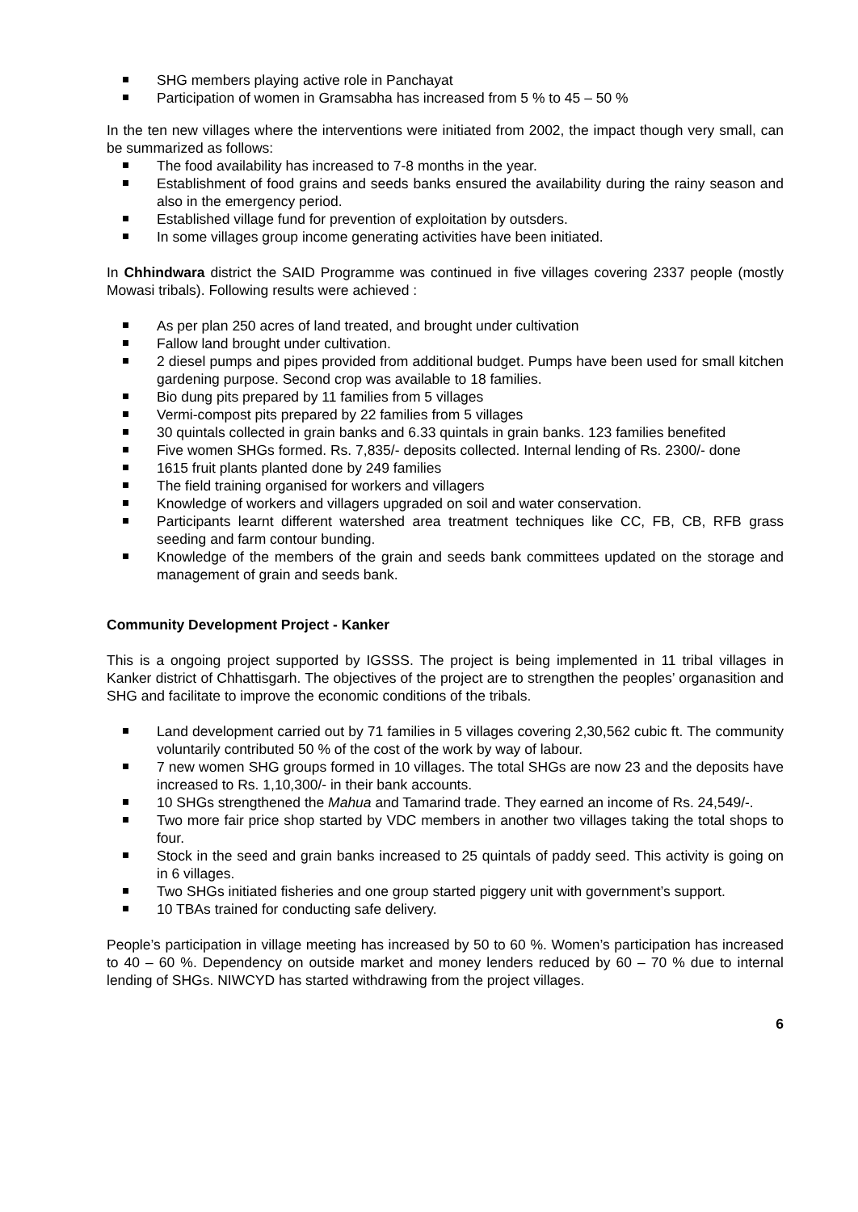SHG members playing active role in Panchayat
Participation of women in Gramsabha has increased from 5 % to 45 – 50 %
In the ten new villages where the interventions were initiated from 2002, the impact though very small, can be summarized as follows:
The food availability has increased to 7-8 months in the year.
Establishment of food grains and seeds banks ensured the availability during the rainy season and also in the emergency period.
Established village fund for prevention of exploitation by outsders.
In some villages group income generating activities have been initiated.
In Chhindwara district the SAID Programme was continued in five villages covering 2337 people (mostly Mowasi tribals). Following results were achieved :
As per plan 250 acres of land treated, and brought under cultivation
Fallow land brought under cultivation.
2 diesel pumps and pipes provided from additional budget. Pumps have been used for small kitchen gardening purpose. Second crop was available to 18 families.
Bio dung pits prepared by 11 families from 5 villages
Vermi-compost pits prepared by 22 families from 5 villages
30 quintals collected in grain banks and 6.33 quintals in grain banks. 123 families benefited
Five women SHGs formed. Rs. 7,835/- deposits collected. Internal lending of Rs. 2300/- done
1615 fruit plants planted done by 249 families
The field training organised for workers and villagers
Knowledge of workers and villagers upgraded on soil and water conservation.
Participants learnt different watershed area treatment techniques like CC, FB, CB, RFB grass seeding and farm contour bunding.
Knowledge of the members of the grain and seeds bank committees updated on the storage and management of grain and seeds bank.
Community Development Project - Kanker
This is a ongoing project supported by IGSSS. The project is being implemented in 11 tribal villages in Kanker district of Chhattisgarh. The objectives of the project are to strengthen the peoples’ organasition and SHG and facilitate to improve the economic conditions of the tribals.
Land development carried out by 71 families in 5 villages covering 2,30,562 cubic ft. The community voluntarily contributed 50 % of the cost of the work by way of labour.
7 new women SHG groups formed in 10 villages. The total SHGs are now 23 and the deposits have increased to Rs. 1,10,300/- in their bank accounts.
10 SHGs strengthened the Mahua and Tamarind trade. They earned an income of Rs. 24,549/-.
Two more fair price shop started by VDC members in another two villages taking the total shops to four.
Stock in the seed and grain banks increased to 25 quintals of paddy seed. This activity is going on in 6 villages.
Two SHGs initiated fisheries and one group started piggery unit with government’s support.
10 TBAs trained for conducting safe delivery.
People’s participation in village meeting has increased by 50 to 60 %. Women’s participation has increased to 40 – 60 %. Dependency on outside market and money lenders reduced by 60 – 70 % due to internal lending of SHGs. NIWCYD has started withdrawing from the project villages.
6